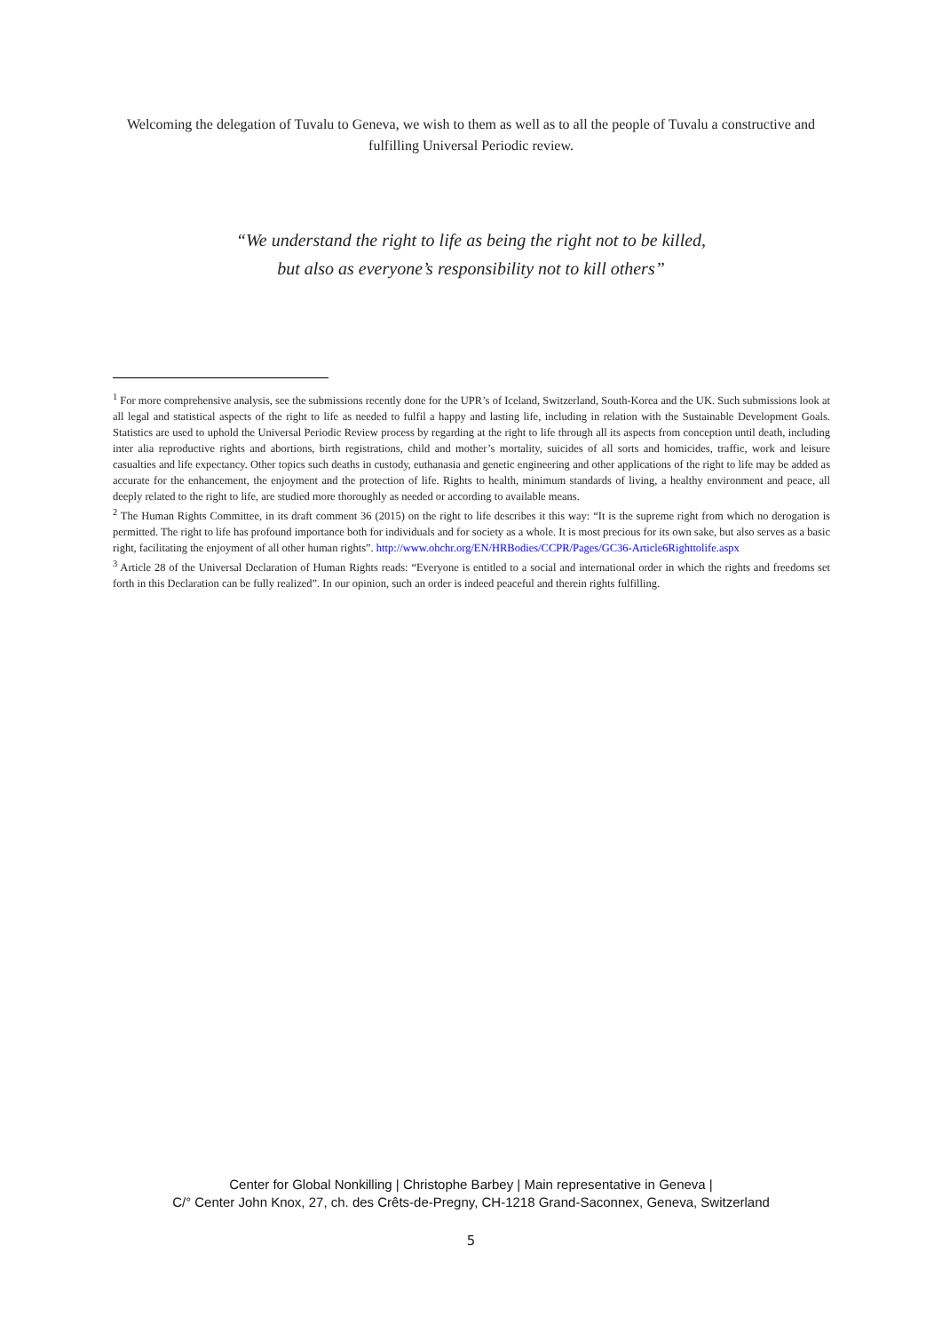Welcoming the delegation of Tuvalu to Geneva, we wish to them as well as to all the people of Tuvalu a constructive and fulfilling Universal Periodic review.
“We understand the right to life as being the right not to be killed,
but also as everyone’s responsibility not to kill others”
<sup>1</sup> For more comprehensive analysis, see the submissions recently done for the UPR’s of Iceland, Switzerland, South-Korea and the UK. Such submissions look at all legal and statistical aspects of the right to life as needed to fulfil a happy and lasting life, including in relation with the Sustainable Development Goals. Statistics are used to uphold the Universal Periodic Review process by regarding at the right to life through all its aspects from conception until death, including inter alia reproductive rights and abortions, birth registrations, child and mother’s mortality, suicides of all sorts and homicides, traffic, work and leisure casualties and life expectancy. Other topics such deaths in custody, euthanasia and genetic engineering and other applications of the right to life may be added as accurate for the enhancement, the enjoyment and the protection of life. Rights to health, minimum standards of living, a healthy environment and peace, all deeply related to the right to life, are studied more thoroughly as needed or according to available means.
<sup>2</sup> The Human Rights Committee, in its draft comment 36 (2015) on the right to life describes it this way: “It is the supreme right from which no derogation is permitted. The right to life has profound importance both for individuals and for society as a whole. It is most precious for its own sake, but also serves as a basic right, facilitating the enjoyment of all other human rights”. http://www.ohchr.org/EN/HRBodies/CCPR/Pages/GC36-Article6Righttolife.aspx
<sup>3</sup> Article 28 of the Universal Declaration of Human Rights reads: “Everyone is entitled to a social and international order in which the rights and freedoms set forth in this Declaration can be fully realized”. In our opinion, such an order is indeed peaceful and therein rights fulfilling.
Center for Global Nonkilling | Christophe Barbey | Main representative in Geneva |
C/° Center John Knox, 27, ch. des Crêts-de-Pregny, CH-1218 Grand-Saconnex, Geneva, Switzerland
5